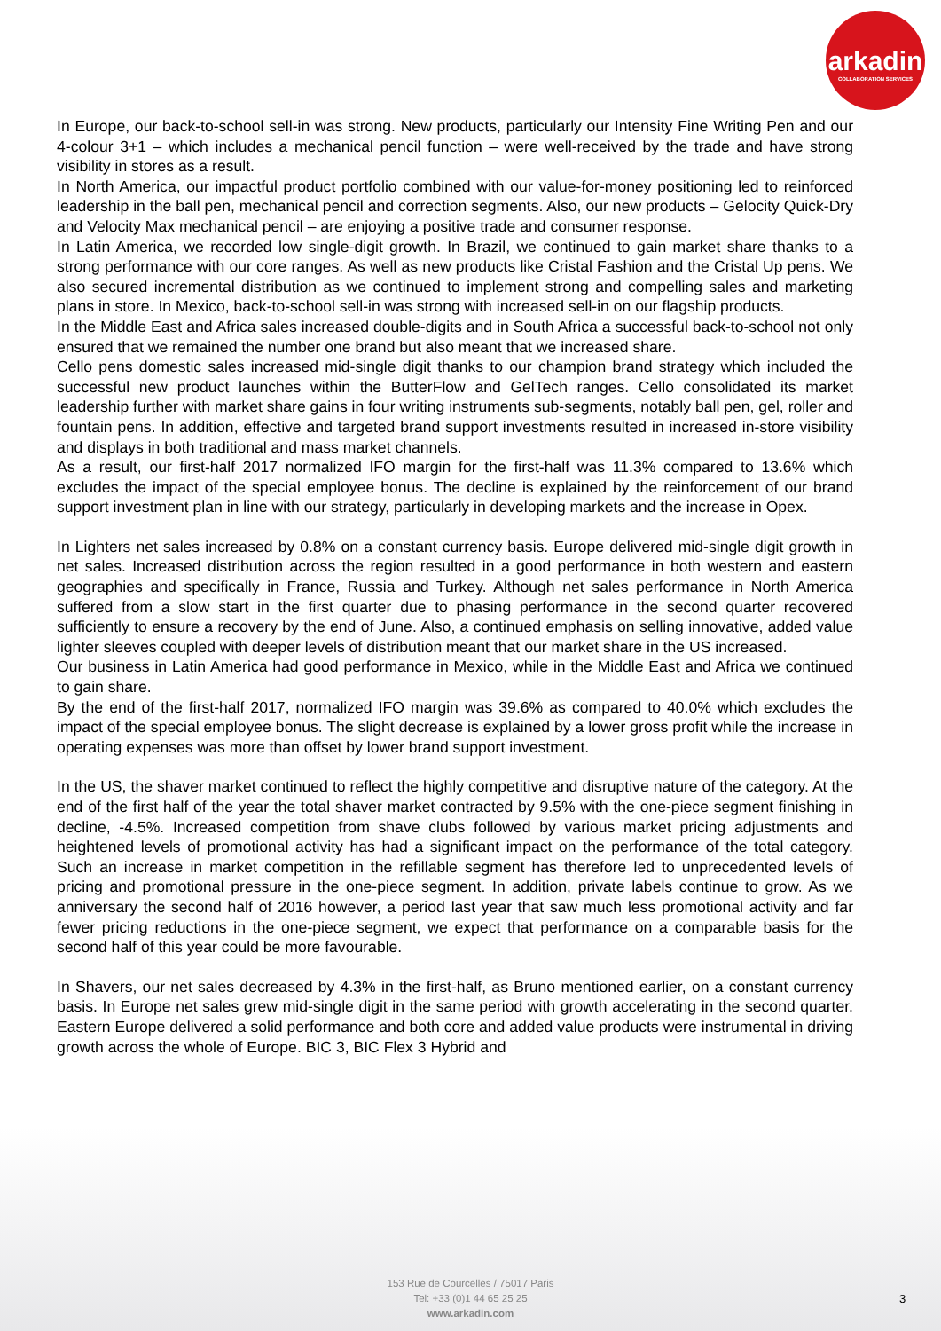arkadin
COLLABORATION SERVICES
In Europe, our back-to-school sell-in was strong. New products, particularly our Intensity Fine Writing Pen and our 4-colour 3+1 – which includes a mechanical pencil function – were well-received by the trade and have strong visibility in stores as a result.
In North America, our impactful product portfolio combined with our value-for-money positioning led to reinforced leadership in the ball pen, mechanical pencil and correction segments. Also, our new products – Gelocity Quick-Dry and Velocity Max mechanical pencil – are enjoying a positive trade and consumer response.
In Latin America, we recorded low single-digit growth. In Brazil, we continued to gain market share thanks to a strong performance with our core ranges. As well as new products like Cristal Fashion and the Cristal Up pens. We also secured incremental distribution as we continued to implement strong and compelling sales and marketing plans in store. In Mexico, back-to-school sell-in was strong with increased sell-in on our flagship products.
In the Middle East and Africa sales increased double-digits and in South Africa a successful back-to-school not only ensured that we remained the number one brand but also meant that we increased share.
Cello pens domestic sales increased mid-single digit thanks to our champion brand strategy which included the successful new product launches within the ButterFlow and GelTech ranges. Cello consolidated its market leadership further with market share gains in four writing instruments sub-segments, notably ball pen, gel, roller and fountain pens. In addition, effective and targeted brand support investments resulted in increased in-store visibility and displays in both traditional and mass market channels.
As a result, our first-half 2017 normalized IFO margin for the first-half was 11.3% compared to 13.6% which excludes the impact of the special employee bonus. The decline is explained by the reinforcement of our brand support investment plan in line with our strategy, particularly in developing markets and the increase in Opex.
In Lighters net sales increased by 0.8% on a constant currency basis. Europe delivered mid-single digit growth in net sales. Increased distribution across the region resulted in a good performance in both western and eastern geographies and specifically in France, Russia and Turkey. Although net sales performance in North America suffered from a slow start in the first quarter due to phasing performance in the second quarter recovered sufficiently to ensure a recovery by the end of June. Also, a continued emphasis on selling innovative, added value lighter sleeves coupled with deeper levels of distribution meant that our market share in the US increased.
Our business in Latin America had good performance in Mexico, while in the Middle East and Africa we continued to gain share.
By the end of the first-half 2017, normalized IFO margin was 39.6% as compared to 40.0% which excludes the impact of the special employee bonus. The slight decrease is explained by a lower gross profit while the increase in operating expenses was more than offset by lower brand support investment.
In the US, the shaver market continued to reflect the highly competitive and disruptive nature of the category. At the end of the first half of the year the total shaver market contracted by 9.5% with the one-piece segment finishing in decline, -4.5%. Increased competition from shave clubs followed by various market pricing adjustments and heightened levels of promotional activity has had a significant impact on the performance of the total category. Such an increase in market competition in the refillable segment has therefore led to unprecedented levels of pricing and promotional pressure in the one-piece segment. In addition, private labels continue to grow. As we anniversary the second half of 2016 however, a period last year that saw much less promotional activity and far fewer pricing reductions in the one-piece segment, we expect that performance on a comparable basis for the second half of this year could be more favourable.
In Shavers, our net sales decreased by 4.3% in the first-half, as Bruno mentioned earlier, on a constant currency basis. In Europe net sales grew mid-single digit in the same period with growth accelerating in the second quarter. Eastern Europe delivered a solid performance and both core and added value products were instrumental in driving growth across the whole of Europe. BIC 3, BIC Flex 3 Hybrid and
153 Rue de Courcelles / 75017 Paris
Tel: +33 (0)1 44 65 25 25
www.arkadin.com
3